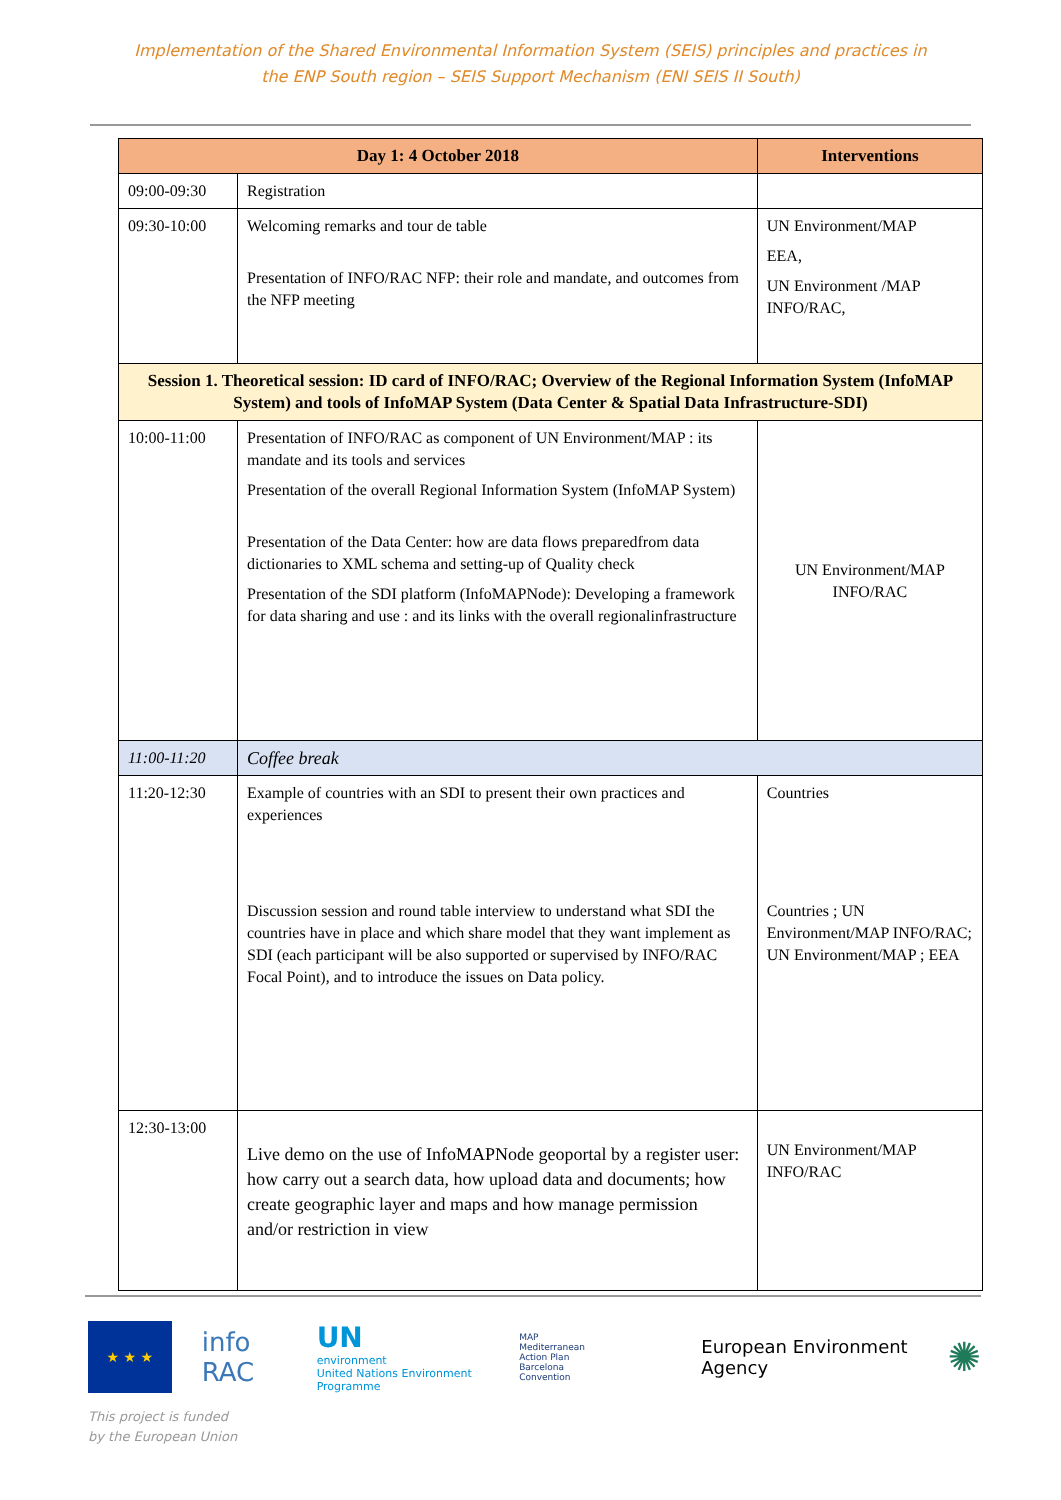Implementation of the Shared Environmental Information System (SEIS) principles and practices in
the ENP South region – SEIS Support Mechanism (ENI SEIS II South)
| Day 1: 4 October 2018 | | Interventions |
| --- | --- | --- |
| 09:00-09:30 | Registration | |
| 09:30-10:00 | Welcoming remarks and tour de table Presentation of INFO/RAC NFP: their role and mandate, and outcomes from the NFP meeting | UN Environment/MAP EEA, UN Environment /MAP INFO/RAC, |
| Session 1. Theoretical session: ID card of INFO/RAC; Overview of the Regional Information System (InfoMAP System) and tools of InfoMAP System (Data Center & Spatial Data Infrastructure-SDI) | | |
| 10:00-11:00 | Presentation of INFO/RAC as component of UN Environment/MAP : its mandate and its tools and services Presentation of the overall Regional Information System (InfoMAP System) Presentation of the Data Center: how are data flows preparedfrom data dictionaries to XML schema and setting-up of Quality check Presentation of the SDI platform (InfoMAPNode): Developing a framework for data sharing and use : and its links with the overall regionalinfrastructure | UN Environment/MAP INFO/RAC |
| 11:00-11:20 | Coffee break | |
| 11:20-12:30 | Example of countries with an SDI to present their own practices and experiences Discussion session and round table interview to understand what SDI the countries have in place and which share model that they want implement as SDI (each participant will be also supported or supervised by INFO/RAC Focal Point), and to introduce the issues on Data policy. | Countries Countries ; UN Environment/MAP INFO/RAC; UN Environment/MAP ; EEA |
| 12:30-13:00 | Live demo on the use of InfoMAPNode geoportal by a register user: how carry out a search data, how upload data and documents; how create geographic layer and maps and how manage permission and/or restriction in view | UN Environment/MAP INFO/RAC |
★ ★ ★
info RAC
UN
environment
United Nations Environment Programme
MAP
Mediterranean Action Plan
Barcelona Convention
European Environment Agency
✺
This project is funded
by the European Union